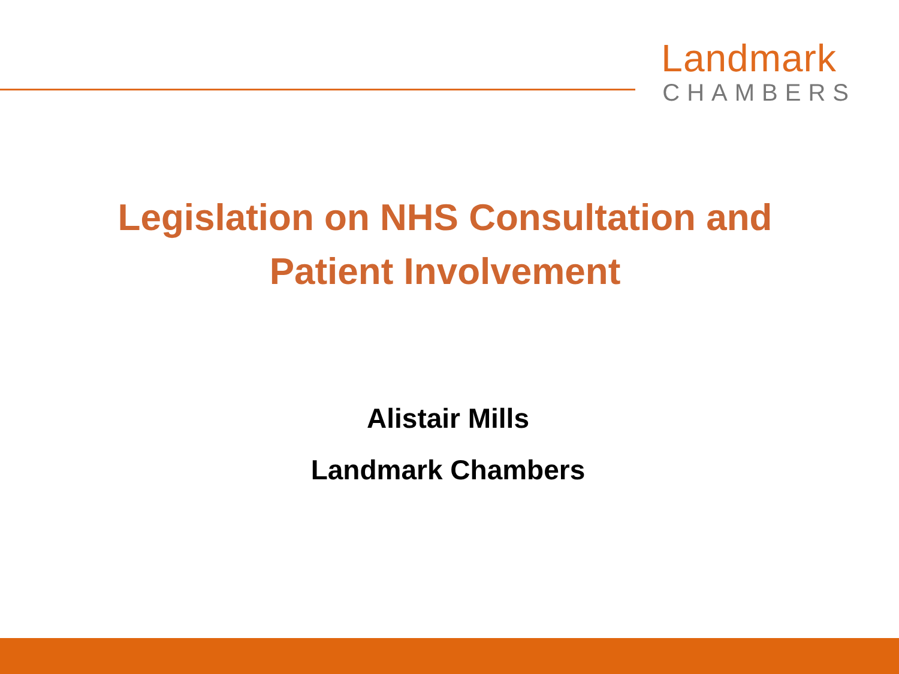Landmark
CHAMBERS
Legislation on NHS Consultation and
Patient Involvement
Alistair Mills
Landmark Chambers